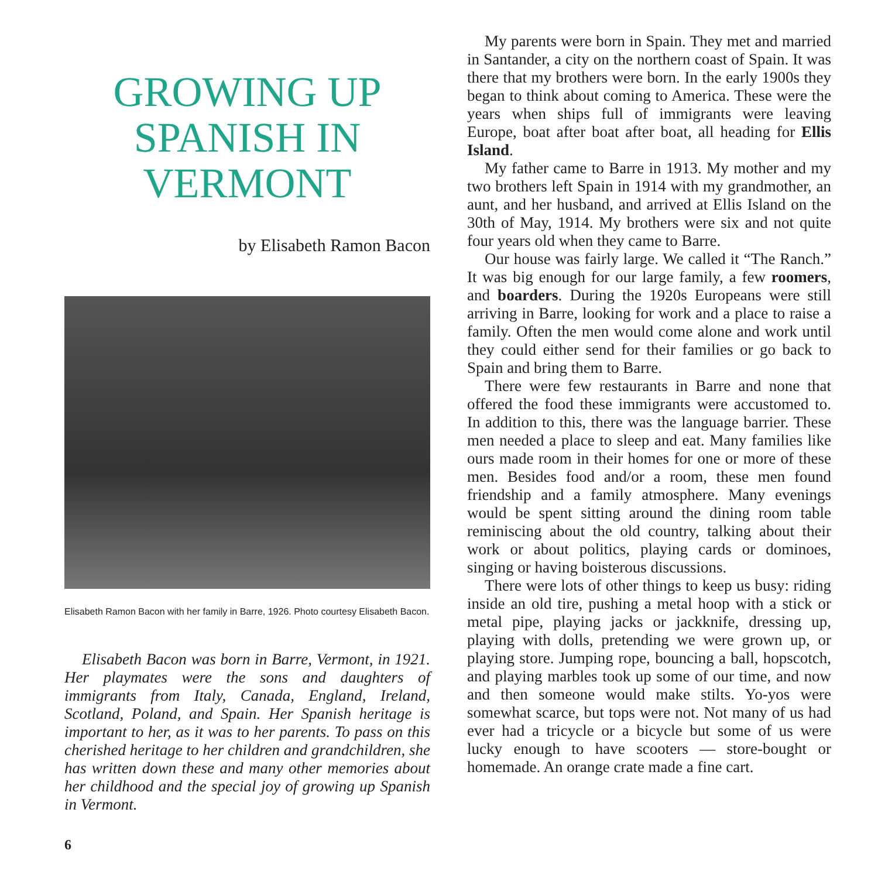GROWING UP SPANISH IN VERMONT
by Elisabeth Ramon Bacon
Elisabeth Ramon Bacon with her family in Barre, 1926. Photo courtesy Elisabeth Bacon.
Elisabeth Bacon was born in Barre, Vermont, in 1921. Her playmates were the sons and daughters of immigrants from Italy, Canada, England, Ireland, Scotland, Poland, and Spain. Her Spanish heritage is important to her, as it was to her parents. To pass on this cherished heritage to her children and grandchildren, she has written down these and many other memories about her childhood and the special joy of growing up Spanish in Vermont.
6
My parents were born in Spain. They met and married in Santander, a city on the northern coast of Spain. It was there that my brothers were born. In the early 1900s they began to think about coming to America. These were the years when ships full of immigrants were leaving Europe, boat after boat after boat, all heading for Ellis Island.
My father came to Barre in 1913. My mother and my two brothers left Spain in 1914 with my grandmother, an aunt, and her husband, and arrived at Ellis Island on the 30th of May, 1914. My brothers were six and not quite four years old when they came to Barre.
Our house was fairly large. We called it “The Ranch.” It was big enough for our large family, a few roomers, and boarders. During the 1920s Europeans were still arriving in Barre, looking for work and a place to raise a family. Often the men would come alone and work until they could either send for their families or go back to Spain and bring them to Barre.
There were few restaurants in Barre and none that offered the food these immigrants were accustomed to. In addition to this, there was the language barrier. These men needed a place to sleep and eat. Many families like ours made room in their homes for one or more of these men. Besides food and/or a room, these men found friendship and a family atmosphere. Many evenings would be spent sitting around the dining room table reminiscing about the old country, talking about their work or about politics, playing cards or dominoes, singing or having boisterous discussions.
There were lots of other things to keep us busy: riding inside an old tire, pushing a metal hoop with a stick or metal pipe, playing jacks or jackknife, dressing up, playing with dolls, pretending we were grown up, or playing store. Jumping rope, bouncing a ball, hopscotch, and playing marbles took up some of our time, and now and then someone would make stilts. Yo-yos were somewhat scarce, but tops were not. Not many of us had ever had a tricycle or a bicycle but some of us were lucky enough to have scooters — store-bought or homemade. An orange crate made a fine cart.